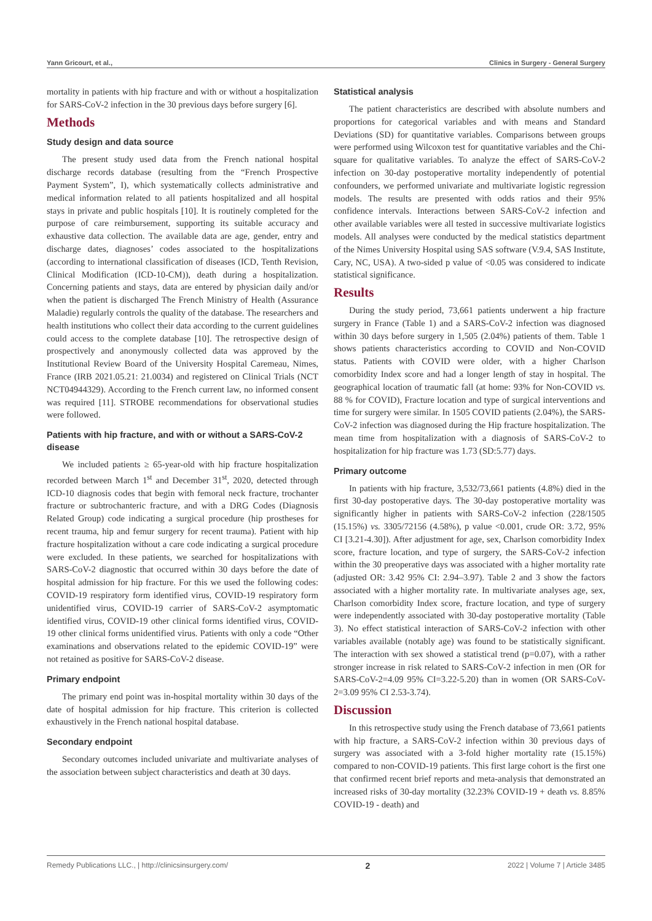Yann Gricourt, et al., Clinics in Surgery - General Surgery
mortality in patients with hip fracture and with or without a hospitalization for SARS-CoV-2 infection in the 30 previous days before surgery [6].
Methods
Study design and data source
The present study used data from the French national hospital discharge records database (resulting from the “French Prospective Payment System”, I), which systematically collects administrative and medical information related to all patients hospitalized and all hospital stays in private and public hospitals [10]. It is routinely completed for the purpose of care reimbursement, supporting its suitable accuracy and exhaustive data collection. The available data are age, gender, entry and discharge dates, diagnoses’ codes associated to the hospitalizations (according to international classification of diseases (ICD, Tenth Revision, Clinical Modification (ICD-10-CM)), death during a hospitalization. Concerning patients and stays, data are entered by physician daily and/or when the patient is discharged The French Ministry of Health (Assurance Maladie) regularly controls the quality of the database. The researchers and health institutions who collect their data according to the current guidelines could access to the complete database [10]. The retrospective design of prospectively and anonymously collected data was approved by the Institutional Review Board of the University Hospital Caremeau, Nimes, France (IRB 2021.05.21: 21.0034) and registered on Clinical Trials (NCT NCT04944329). According to the French current law, no informed consent was required [11]. STROBE recommendations for observational studies were followed.
Patients with hip fracture, and with or without a SARS-CoV-2 disease
We included patients ≥ 65-year-old with hip fracture hospitalization recorded between March 1<sup>st</sup> and December 31<sup>st</sup>, 2020, detected through ICD-10 diagnosis codes that begin with femoral neck fracture, trochanter fracture or subtrochanteric fracture, and with a DRG Codes (Diagnosis Related Group) code indicating a surgical procedure (hip prostheses for recent trauma, hip and femur surgery for recent trauma). Patient with hip fracture hospitalization without a care code indicating a surgical procedure were excluded. In these patients, we searched for hospitalizations with SARS-CoV-2 diagnostic that occurred within 30 days before the date of hospital admission for hip fracture. For this we used the following codes: COVID-19 respiratory form identified virus, COVID-19 respiratory form unidentified virus, COVID-19 carrier of SARS-CoV-2 asymptomatic identified virus, COVID-19 other clinical forms identified virus, COVID-19 other clinical forms unidentified virus. Patients with only a code “Other examinations and observations related to the epidemic COVID-19” were not retained as positive for SARS-CoV-2 disease.
Primary endpoint
The primary end point was in-hospital mortality within 30 days of the date of hospital admission for hip fracture. This criterion is collected exhaustively in the French national hospital database.
Secondary endpoint
Secondary outcomes included univariate and multivariate analyses of the association between subject characteristics and death at 30 days.
Statistical analysis
The patient characteristics are described with absolute numbers and proportions for categorical variables and with means and Standard Deviations (SD) for quantitative variables. Comparisons between groups were performed using Wilcoxon test for quantitative variables and the Chi-square for qualitative variables. To analyze the effect of SARS-CoV-2 infection on 30-day postoperative mortality independently of potential confounders, we performed univariate and multivariate logistic regression models. The results are presented with odds ratios and their 95% confidence intervals. Interactions between SARS-CoV-2 infection and other available variables were all tested in successive multivariate logistics models. All analyses were conducted by the medical statistics department of the Nimes University Hospital using SAS software (V.9.4, SAS Institute, Cary, NC, USA). A two-sided p value of <0.05 was considered to indicate statistical significance.
Results
During the study period, 73,661 patients underwent a hip fracture surgery in France (Table 1) and a SARS-CoV-2 infection was diagnosed within 30 days before surgery in 1,505 (2.04%) patients of them. Table 1 shows patients characteristics according to COVID and Non-COVID status. Patients with COVID were older, with a higher Charlson comorbidity Index score and had a longer length of stay in hospital. The geographical location of traumatic fall (at home: 93% for Non-COVID vs. 88 % for COVID), Fracture location and type of surgical interventions and time for surgery were similar. In 1505 COVID patients (2.04%), the SARS-CoV-2 infection was diagnosed during the Hip fracture hospitalization. The mean time from hospitalization with a diagnosis of SARS-CoV-2 to hospitalization for hip fracture was 1.73 (SD:5.77) days.
Primary outcome
In patients with hip fracture, 3,532/73,661 patients (4.8%) died in the first 30-day postoperative days. The 30-day postoperative mortality was significantly higher in patients with SARS-CoV-2 infection (228/1505 (15.15%) vs. 3305/72156 (4.58%), p value <0.001, crude OR: 3.72, 95% CI [3.21-4.30]). After adjustment for age, sex, Charlson comorbidity Index score, fracture location, and type of surgery, the SARS-CoV-2 infection within the 30 preoperative days was associated with a higher mortality rate (adjusted OR: 3.42 95% CI: 2.94–3.97). Table 2 and 3 show the factors associated with a higher mortality rate. In multivariate analyses age, sex, Charlson comorbidity Index score, fracture location, and type of surgery were independently associated with 30-day postoperative mortality (Table 3). No effect statistical interaction of SARS-CoV-2 infection with other variables available (notably age) was found to be statistically significant. The interaction with sex showed a statistical trend (p=0.07), with a rather stronger increase in risk related to SARS-CoV-2 infection in men (OR for SARS-CoV-2=4.09 95% CI=3.22-5.20) than in women (OR SARS-CoV-2=3.09 95% CI 2.53-3.74).
Discussion
In this retrospective study using the French database of 73,661 patients with hip fracture, a SARS-CoV-2 infection within 30 previous days of surgery was associated with a 3-fold higher mortality rate (15.15%) compared to non-COVID-19 patients. This first large cohort is the first one that confirmed recent brief reports and meta-analysis that demonstrated an increased risks of 30-day mortality (32.23% COVID-19 + death vs. 8.85% COVID-19 - death) and
Remedy Publications LLC., | http://clinicsinsurgery.com/ 2 2022 | Volume 7 | Article 3485